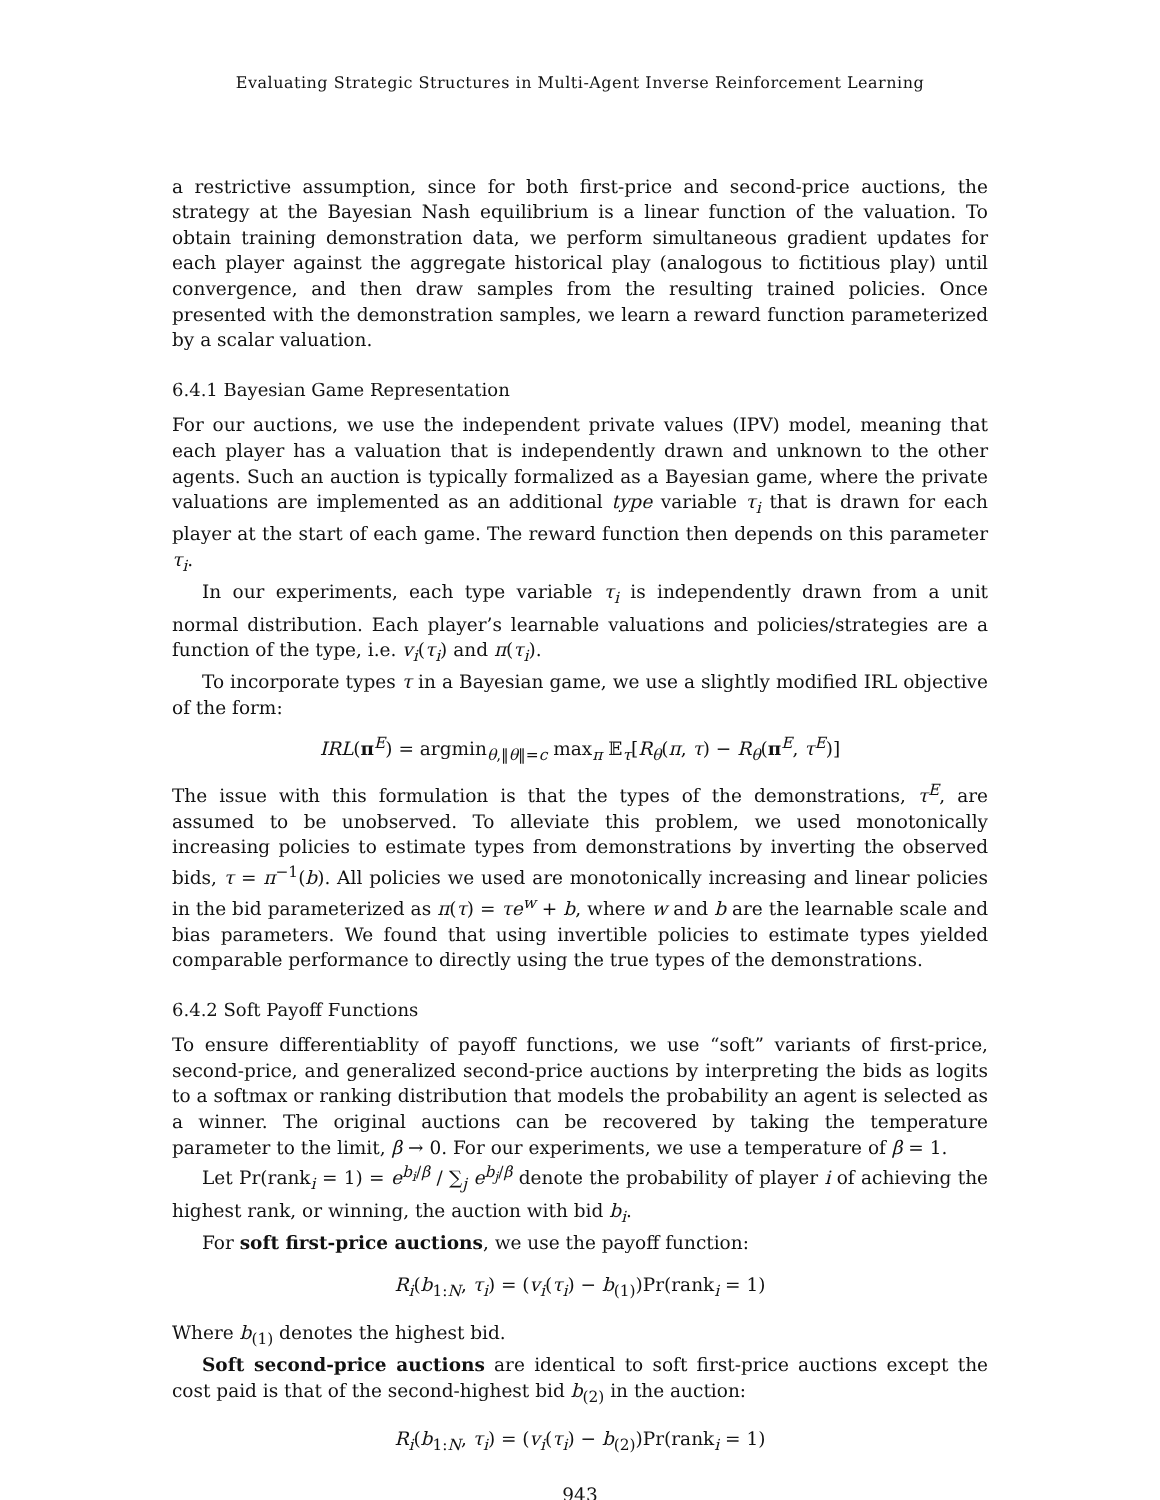Evaluating Strategic Structures in Multi-Agent Inverse Reinforcement Learning
a restrictive assumption, since for both first-price and second-price auctions, the strategy at the Bayesian Nash equilibrium is a linear function of the valuation. To obtain training demonstration data, we perform simultaneous gradient updates for each player against the aggregate historical play (analogous to fictitious play) until convergence, and then draw samples from the resulting trained policies. Once presented with the demonstration samples, we learn a reward function parameterized by a scalar valuation.
6.4.1 Bayesian Game Representation
For our auctions, we use the independent private values (IPV) model, meaning that each player has a valuation that is independently drawn and unknown to the other agents. Such an auction is typically formalized as a Bayesian game, where the private valuations are implemented as an additional type variable τ<sub>i</sub> that is drawn for each player at the start of each game. The reward function then depends on this parameter τ<sub>i</sub>.
In our experiments, each type variable τ<sub>i</sub> is independently drawn from a unit normal distribution. Each player’s learnable valuations and policies/strategies are a function of the type, i.e. v<sub>i</sub>(τ<sub>i</sub>) and π(τ<sub>i</sub>).
To incorporate types τ in a Bayesian game, we use a slightly modified IRL objective of the form:
IRL(π<sup>E</sup>) = argmin<sub>θ,‖θ‖=c</sub> max<sub>π</sub> 𝔼<sub>τ</sub>[R<sub>θ</sub>(π, τ) − R<sub>θ</sub>(π<sup>E</sup>, τ<sup>E</sup>)]
The issue with this formulation is that the types of the demonstrations, τ<sup>E</sup>, are assumed to be unobserved. To alleviate this problem, we used monotonically increasing policies to estimate types from demonstrations by inverting the observed bids, τ = π<sup>−1</sup>(b). All policies we used are monotonically increasing and linear policies in the bid parameterized as π(τ) = τe<sup>w</sup> + b, where w and b are the learnable scale and bias parameters. We found that using invertible policies to estimate types yielded comparable performance to directly using the true types of the demonstrations.
6.4.2 Soft Payoff Functions
To ensure differentiablity of payoff functions, we use “soft” variants of first-price, second-price, and generalized second-price auctions by interpreting the bids as logits to a softmax or ranking distribution that models the probability an agent is selected as a winner. The original auctions can be recovered by taking the temperature parameter to the limit, β → 0. For our experiments, we use a temperature of β = 1.
Let Pr(rank<sub>i</sub> = 1) = e<sup>b<sub>i</sub>/β</sup> / ∑<sub>j</sub> e<sup>b<sub>j</sub>/β</sup> denote the probability of player i of achieving the highest rank, or winning, the auction with bid b<sub>i</sub>.
For soft first-price auctions, we use the payoff function:
R<sub>i</sub>(b<sub>1:N</sub>, τ<sub>i</sub>) = (v<sub>i</sub>(τ<sub>i</sub>) − b<sub>(1)</sub>)Pr(rank<sub>i</sub> = 1)
Where b<sub>(1)</sub> denotes the highest bid.
Soft second-price auctions are identical to soft first-price auctions except the cost paid is that of the second-highest bid b<sub>(2)</sub> in the auction:
R<sub>i</sub>(b<sub>1:N</sub>, τ<sub>i</sub>) = (v<sub>i</sub>(τ<sub>i</sub>) − b<sub>(2)</sub>)Pr(rank<sub>i</sub> = 1)
943